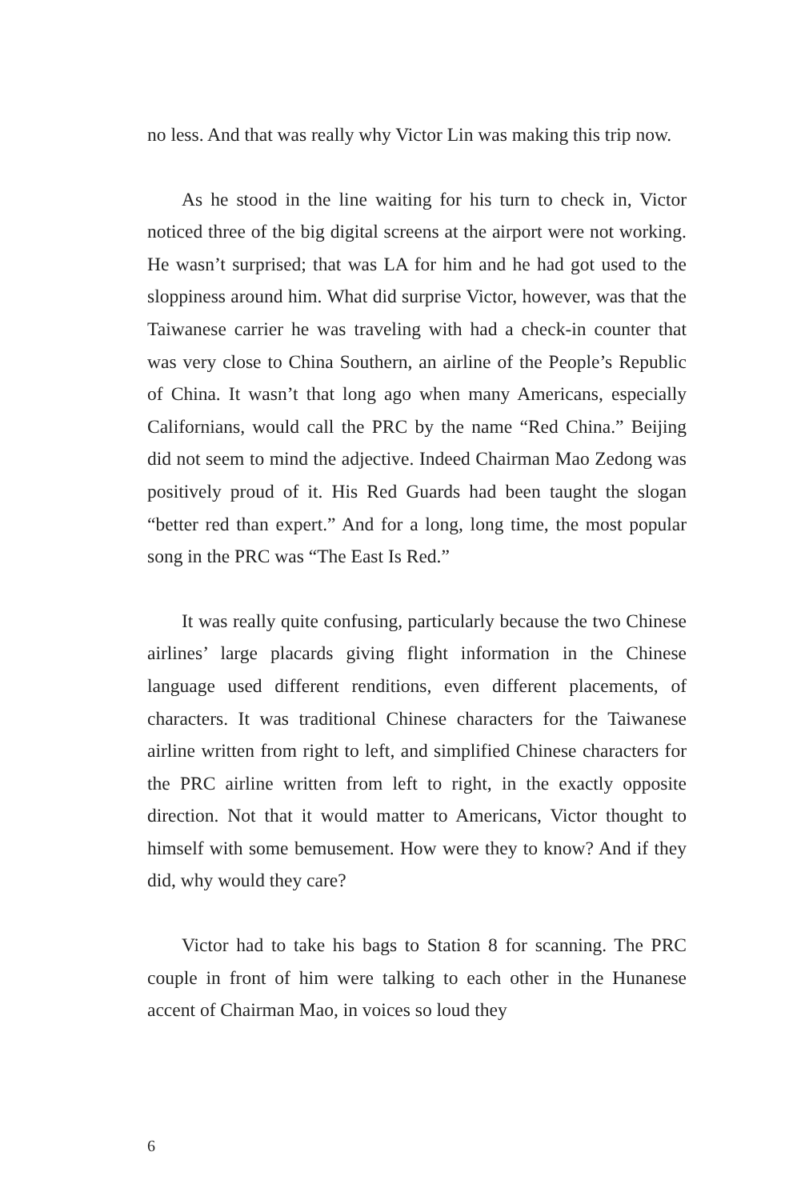no less. And that was really why Victor Lin was making this trip now.
As he stood in the line waiting for his turn to check in, Victor noticed three of the big digital screens at the airport were not working. He wasn’t surprised; that was LA for him and he had got used to the sloppiness around him. What did surprise Victor, however, was that the Taiwanese carrier he was traveling with had a check-in counter that was very close to China Southern, an airline of the People’s Republic of China. It wasn’t that long ago when many Americans, especially Californians, would call the PRC by the name “Red China.” Beijing did not seem to mind the adjective. Indeed Chairman Mao Zedong was positively proud of it. His Red Guards had been taught the slogan “better red than expert.” And for a long, long time, the most popular song in the PRC was “The East Is Red.”
It was really quite confusing, particularly because the two Chinese airlines’ large placards giving flight information in the Chinese language used different renditions, even different placements, of characters. It was traditional Chinese characters for the Taiwanese airline written from right to left, and simplified Chinese characters for the PRC airline written from left to right, in the exactly opposite direction. Not that it would matter to Americans, Victor thought to himself with some bemusement. How were they to know? And if they did, why would they care?
Victor had to take his bags to Station 8 for scanning. The PRC couple in front of him were talking to each other in the Hunanese accent of Chairman Mao, in voices so loud they
6